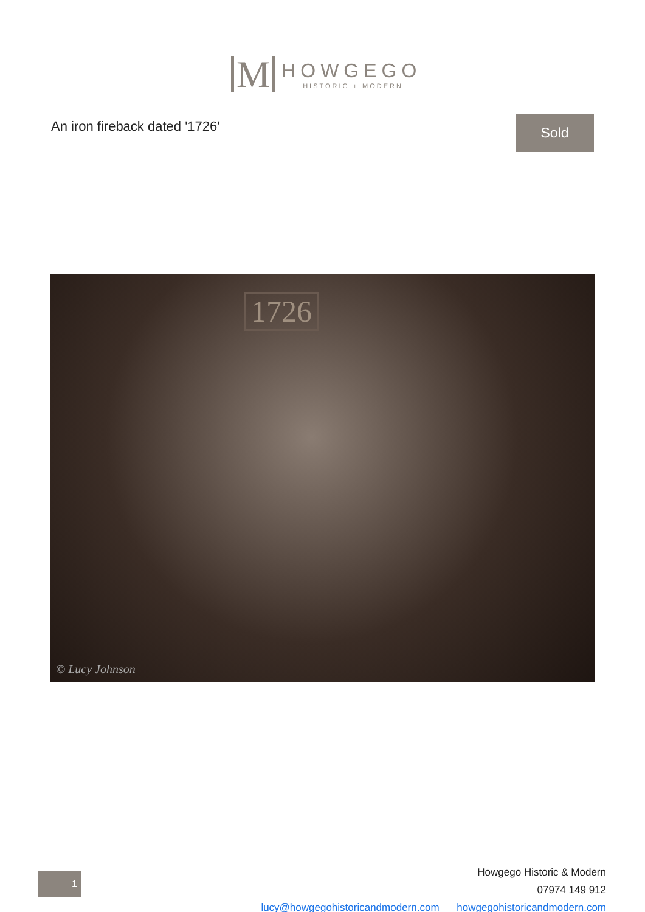M
HOWGEGO
HISTORIC + MODERN
An iron fireback dated '1726' Sold
1726
© Lucy Johnson
1
Howgego Historic & Modern
07974 149 912
lucy@howgegohistoricandmodern.com howgegohistoricandmodern.com